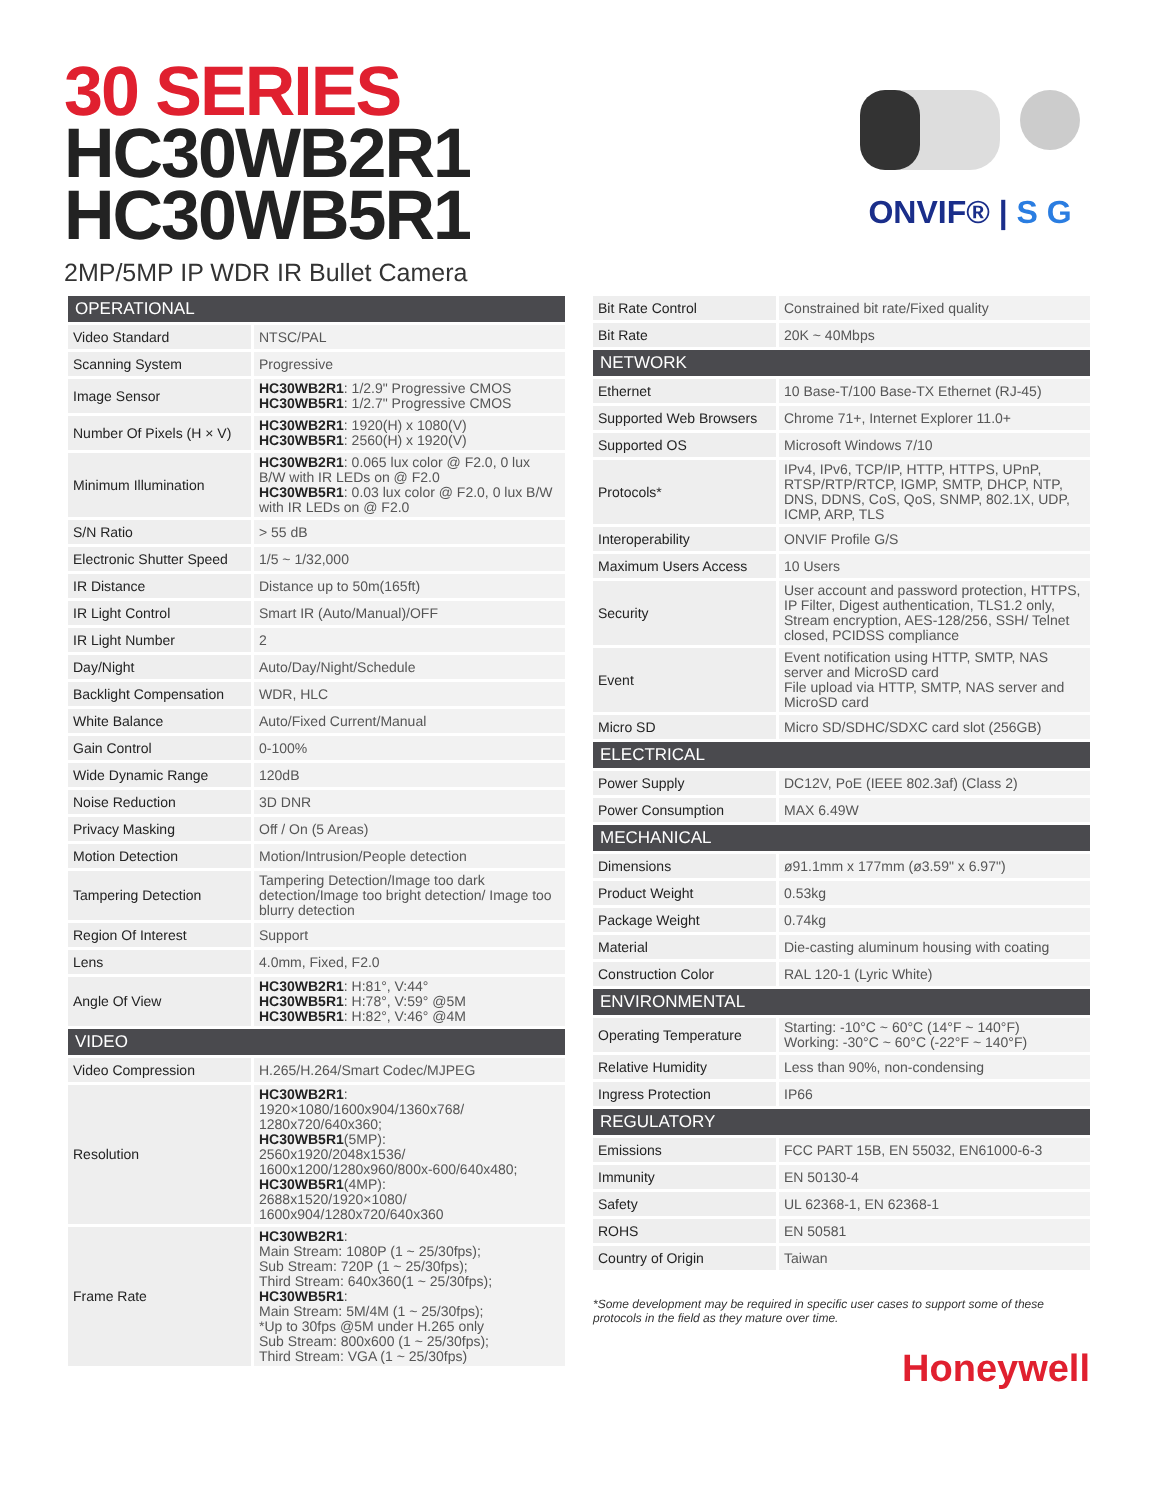30 SERIES
HC30WB2R1
HC30WB5R1
2MP/5MP IP WDR IR Bullet Camera
ONVIF® | S G
| OPERATIONAL | |
| --- | --- |
| Video Standard | NTSC/PAL |
| Scanning System | Progressive |
| Image Sensor | HC30WB2R1 : 1/2.9" Progressive CMOS HC30WB5R1 : 1/2.7" Progressive CMOS |
| Number Of Pixels (H × V) | HC30WB2R1 : 1920(H) x 1080(V) HC30WB5R1 : 2560(H) x 1920(V) |
| Minimum Illumination | HC30WB2R1 : 0.065 lux color @ F2.0, 0 lux B/W with IR LEDs on @ F2.0 HC30WB5R1 : 0.03 lux color @ F2.0, 0 lux B/W with IR LEDs on @ F2.0 |
| S/N Ratio | > 55 dB |
| Electronic Shutter Speed | 1/5 ~ 1/32,000 |
| IR Distance | Distance up to 50m(165ft) |
| IR Light Control | Smart IR (Auto/Manual)/OFF |
| IR Light Number | 2 |
| Day/Night | Auto/Day/Night/Schedule |
| Backlight Compensation | WDR, HLC |
| White Balance | Auto/Fixed Current/Manual |
| Gain Control | 0-100% |
| Wide Dynamic Range | 120dB |
| Noise Reduction | 3D DNR |
| Privacy Masking | Off / On (5 Areas) |
| Motion Detection | Motion/Intrusion/People detection |
| Tampering Detection | Tampering Detection/Image too dark detection/Image too bright detection/ Image too blurry detection |
| Region Of Interest | Support |
| Lens | 4.0mm, Fixed, F2.0 |
| Angle Of View | HC30WB2R1 : H:81°, V:44° HC30WB5R1 : H:78°, V:59° @5M HC30WB5R1 : H:82°, V:46° @4M |
| VIDEO | |
| Video Compression | H.265/H.264/Smart Codec/MJPEG |
| Resolution | HC30WB2R1 : 1920×1080/1600x904/1360x768/ 1280x720/640x360; HC30WB5R1 (5MP): 2560x1920/2048x1536/ 1600x1200/1280x960/800x-600/640x480; HC30WB5R1 (4MP): 2688x1520/1920×1080/ 1600x904/1280x720/640x360 |
| Frame Rate | HC30WB2R1 : Main Stream: 1080P (1 ~ 25/30fps); Sub Stream: 720P (1 ~ 25/30fps); Third Stream: 640x360(1 ~ 25/30fps); HC30WB5R1 : Main Stream: 5M/4M (1 ~ 25/30fps); *Up to 30fps @5M under H.265 only Sub Stream: 800x600 (1 ~ 25/30fps); Third Stream: VGA (1 ~ 25/30fps) |
| Bit Rate Control | Constrained bit rate/Fixed quality |
| Bit Rate | 20K ~ 40Mbps |
| NETWORK | |
| Ethernet | 10 Base-T/100 Base-TX Ethernet (RJ-45) |
| Supported Web Browsers | Chrome 71+, Internet Explorer 11.0+ |
| Supported OS | Microsoft Windows 7/10 |
| Protocols* | IPv4, IPv6, TCP/IP, HTTP, HTTPS, UPnP, RTSP/RTP/RTCP, IGMP, SMTP, DHCP, NTP, DNS, DDNS, CoS, QoS, SNMP, 802.1X, UDP, ICMP, ARP, TLS |
| Interoperability | ONVIF Profile G/S |
| Maximum Users Access | 10 Users |
| Security | User account and password protection, HTTPS, IP Filter, Digest authentication, TLS1.2 only, Stream encryption, AES-128/256, SSH/ Telnet closed, PCIDSS compliance |
| Event | Event notification using HTTP, SMTP, NAS server and MicroSD card File upload via HTTP, SMTP, NAS server and MicroSD card |
| Micro SD | Micro SD/SDHC/SDXC card slot (256GB) |
| ELECTRICAL | |
| Power Supply | DC12V, PoE (IEEE 802.3af) (Class 2) |
| Power Consumption | MAX 6.49W |
| MECHANICAL | |
| Dimensions | ø91.1mm x 177mm (ø3.59" x 6.97") |
| Product Weight | 0.53kg |
| Package Weight | 0.74kg |
| Material | Die-casting aluminum housing with coating |
| Construction Color | RAL 120-1 (Lyric White) |
| ENVIRONMENTAL | |
| Operating Temperature | Starting: -10°C ~ 60°C (14°F ~ 140°F) Working: -30°C ~ 60°C (-22°F ~ 140°F) |
| Relative Humidity | Less than 90%, non-condensing |
| Ingress Protection | IP66 |
| REGULATORY | |
| Emissions | FCC PART 15B, EN 55032, EN61000-6-3 |
| Immunity | EN 50130-4 |
| Safety | UL 62368-1, EN 62368-1 |
| ROHS | EN 50581 |
| Country of Origin | Taiwan |
*Some development may be required in specific user cases to support some of these protocols in the field as they mature over time.
Honeywell